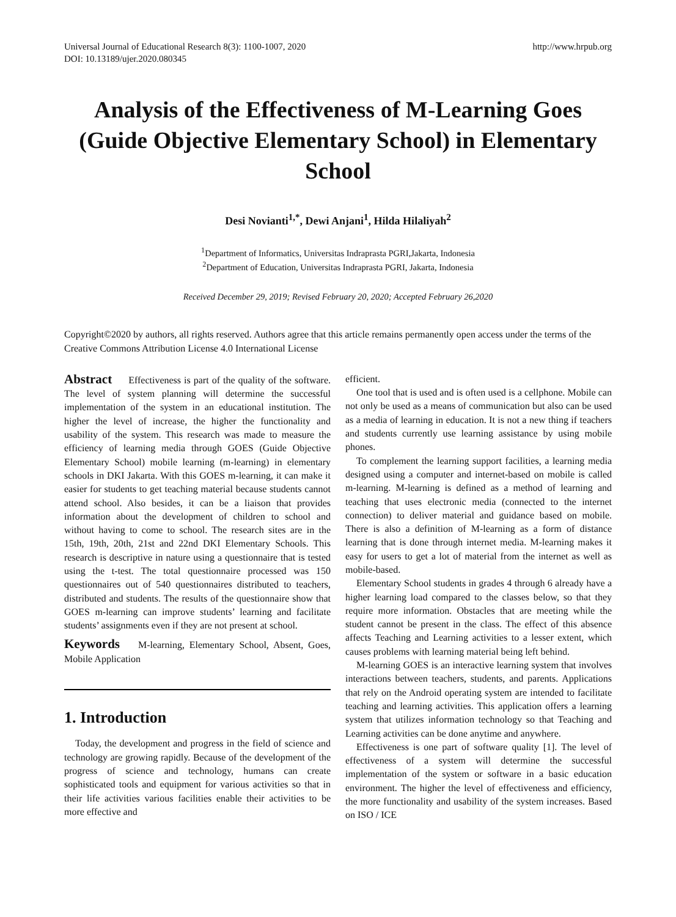Universal Journal of Educational Research 8(3): 1100-1007, 2020
DOI: 10.13189/ujer.2020.080345 http://www.hrpub.org
Analysis of the Effectiveness of M-Learning Goes (Guide Objective Elementary School) in Elementary School
Desi Novianti<sup>1,*</sup>, Dewi Anjani<sup>1</sup>, Hilda Hilaliyah<sup>2</sup>
<sup>1</sup> Department of Informatics, Universitas Indraprasta PGRI,Jakarta, Indonesia
<sup>2</sup> Department of Education, Universitas Indraprasta PGRI, Jakarta, Indonesia
Received December 29, 2019; Revised February 20, 2020; Accepted February 26,2020
Copyright©2020 by authors, all rights reserved. Authors agree that this article remains permanently open access under the terms of the Creative Commons Attribution License 4.0 International License
Abstract Effectiveness is part of the quality of the software. The level of system planning will determine the successful implementation of the system in an educational institution. The higher the level of increase, the higher the functionality and usability of the system. This research was made to measure the efficiency of learning media through GOES (Guide Objective Elementary School) mobile learning (m-learning) in elementary schools in DKI Jakarta. With this GOES m-learning, it can make it easier for students to get teaching material because students cannot attend school. Also besides, it can be a liaison that provides information about the development of children to school and without having to come to school. The research sites are in the 15th, 19th, 20th, 21st and 22nd DKI Elementary Schools. This research is descriptive in nature using a questionnaire that is tested using the t-test. The total questionnaire processed was 150 questionnaires out of 540 questionnaires distributed to teachers, distributed and students. The results of the questionnaire show that GOES m-learning can improve students’ learning and facilitate students’ assignments even if they are not present at school.
Keywords M-learning, Elementary School, Absent, Goes, Mobile Application
1. Introduction
Today, the development and progress in the field of science and technology are growing rapidly. Because of the development of the progress of science and technology, humans can create sophisticated tools and equipment for various activities so that in their life activities various facilities enable their activities to be more effective and
efficient.
One tool that is used and is often used is a cellphone. Mobile can not only be used as a means of communication but also can be used as a media of learning in education. It is not a new thing if teachers and students currently use learning assistance by using mobile phones.
To complement the learning support facilities, a learning media designed using a computer and internet-based on mobile is called m-learning. M-learning is defined as a method of learning and teaching that uses electronic media (connected to the internet connection) to deliver material and guidance based on mobile. There is also a definition of M-learning as a form of distance learning that is done through internet media. M-learning makes it easy for users to get a lot of material from the internet as well as mobile-based.
Elementary School students in grades 4 through 6 already have a higher learning load compared to the classes below, so that they require more information. Obstacles that are meeting while the student cannot be present in the class. The effect of this absence affects Teaching and Learning activities to a lesser extent, which causes problems with learning material being left behind.
M-learning GOES is an interactive learning system that involves interactions between teachers, students, and parents. Applications that rely on the Android operating system are intended to facilitate teaching and learning activities. This application offers a learning system that utilizes information technology so that Teaching and Learning activities can be done anytime and anywhere.
Effectiveness is one part of software quality [1]. The level of effectiveness of a system will determine the successful implementation of the system or software in a basic education environment. The higher the level of effectiveness and efficiency, the more functionality and usability of the system increases. Based on ISO / ICE